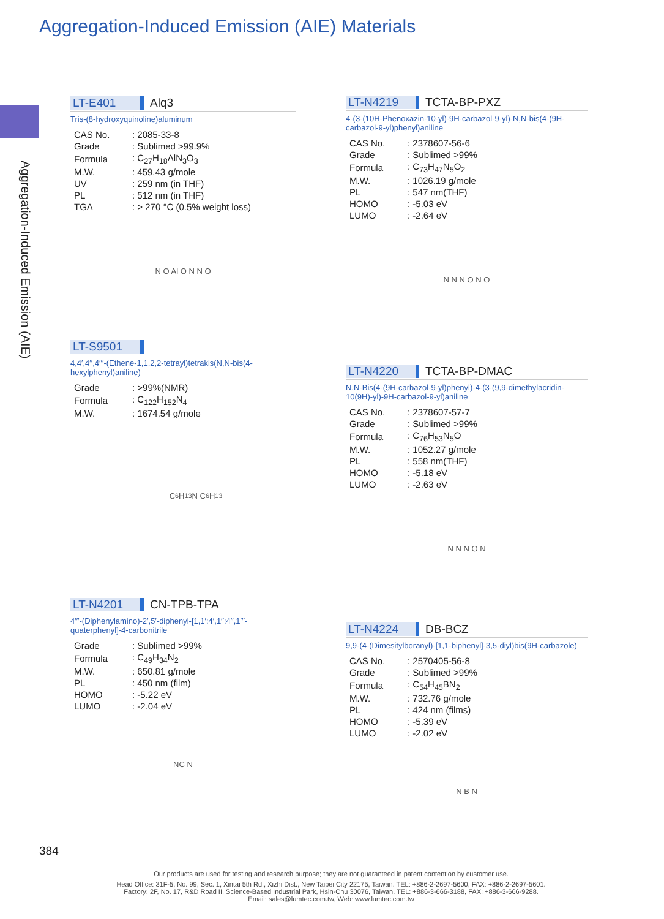Aggregation-Induced Emission (AIE) Materials
Aggregation-Induced Emission (AIE)
LT-E401 Alq3
Tris-(8-hydroxyquinoline)aluminum
| CAS No. | : 2085-33-8 |
| Grade | : Sublimed >99.9% |
| Formula | : C<sub>27</sub>H<sub>18</sub>AlN<sub>3</sub>O<sub>3</sub> |
| M.W. | : 459.43 g/mole |
| UV | : 259 nm (in THF) |
| PL | : 512 nm (in THF) |
| TGA | : > 270 °C (0.5% weight loss) |
N O Al O N N O
LT-S9501
4,4′,4′′,4′′′-(Ethene-1,1,2,2-tetrayl)tetrakis(N,N-bis(4-hexylphenyl)aniline)
| Grade | : >99%(NMR) |
| Formula | : C<sub>122</sub>H<sub>152</sub>N<sub>4</sub> |
| M.W. | : 1674.54 g/mole |
C<sub>6</sub>H<sub>13</sub> N C<sub>6</sub>H<sub>13</sub>
LT-N4201 CN-TPB-TPA
4′′′-(Diphenylamino)-2′,5′-diphenyl-[1,1′:4′,1′′:4′′,1′′′-quaterphenyl]-4-carbonitrile
| Grade | : Sublimed >99% |
| Formula | : C<sub>49</sub>H<sub>34</sub>N<sub>2</sub> |
| M.W. | : 650.81 g/mole |
| PL | : 450 nm (film) |
| HOMO | : -5.22 eV |
| LUMO | : -2.04 eV |
NC N
LT-N4219 TCTA-BP-PXZ
4-(3-(10H-Phenoxazin-10-yl)-9H-carbazol-9-yl)-N,N-bis(4-(9H-carbazol-9-yl)phenyl)aniline
| CAS No. | : 2378607-56-6 |
| Grade | : Sublimed >99% |
| Formula | : C<sub>73</sub>H<sub>47</sub>N<sub>5</sub>O<sub>2</sub> |
| M.W. | : 1026.19 g/mole |
| PL | : 547 nm(THF) |
| HOMO | : -5.03 eV |
| LUMO | : -2.64 eV |
N N N O N O
LT-N4220 TCTA-BP-DMAC
N,N-Bis(4-(9H-carbazol-9-yl)phenyl)-4-(3-(9,9-dimethylacridin-10(9H)-yl)-9H-carbazol-9-yl)aniline
| CAS No. | : 2378607-57-7 |
| Grade | : Sublimed >99% |
| Formula | : C<sub>76</sub>H<sub>53</sub>N<sub>5</sub>O |
| M.W. | : 1052.27 g/mole |
| PL | : 558 nm(THF) |
| HOMO | : -5.18 eV |
| LUMO | : -2.63 eV |
N N N O N
LT-N4224 DB-BCZ
9,9-(4-(Dimesitylboranyl)-[1,1-biphenyl]-3,5-diyl)bis(9H-carbazole)
| CAS No. | : 2570405-56-8 |
| Grade | : Sublimed >99% |
| Formula | : C<sub>54</sub>H<sub>45</sub>BN<sub>2</sub> |
| M.W. | : 732.76 g/mole |
| PL | : 424 nm (films) |
| HOMO | : -5.39 eV |
| LUMO | : -2.02 eV |
N B N
384
Our products are used for testing and research purpose; they are not guaranteed in patent contention by customer use.
Head Office: 31F-5, No. 99, Sec. 1, Xintai 5th Rd., Xizhi Dist., New Taipei City 22175, Taiwan. TEL: +886-2-2697-5600, FAX: +886-2-2697-5601.
Factory: 2F, No. 17, R&D Road II, Science-Based Industrial Park, Hsin-Chu 30076, Taiwan. TEL: +886-3-666-3188, FAX: +886-3-666-9288.
Email: sales@lumtec.com.tw, Web: www.lumtec.com.tw